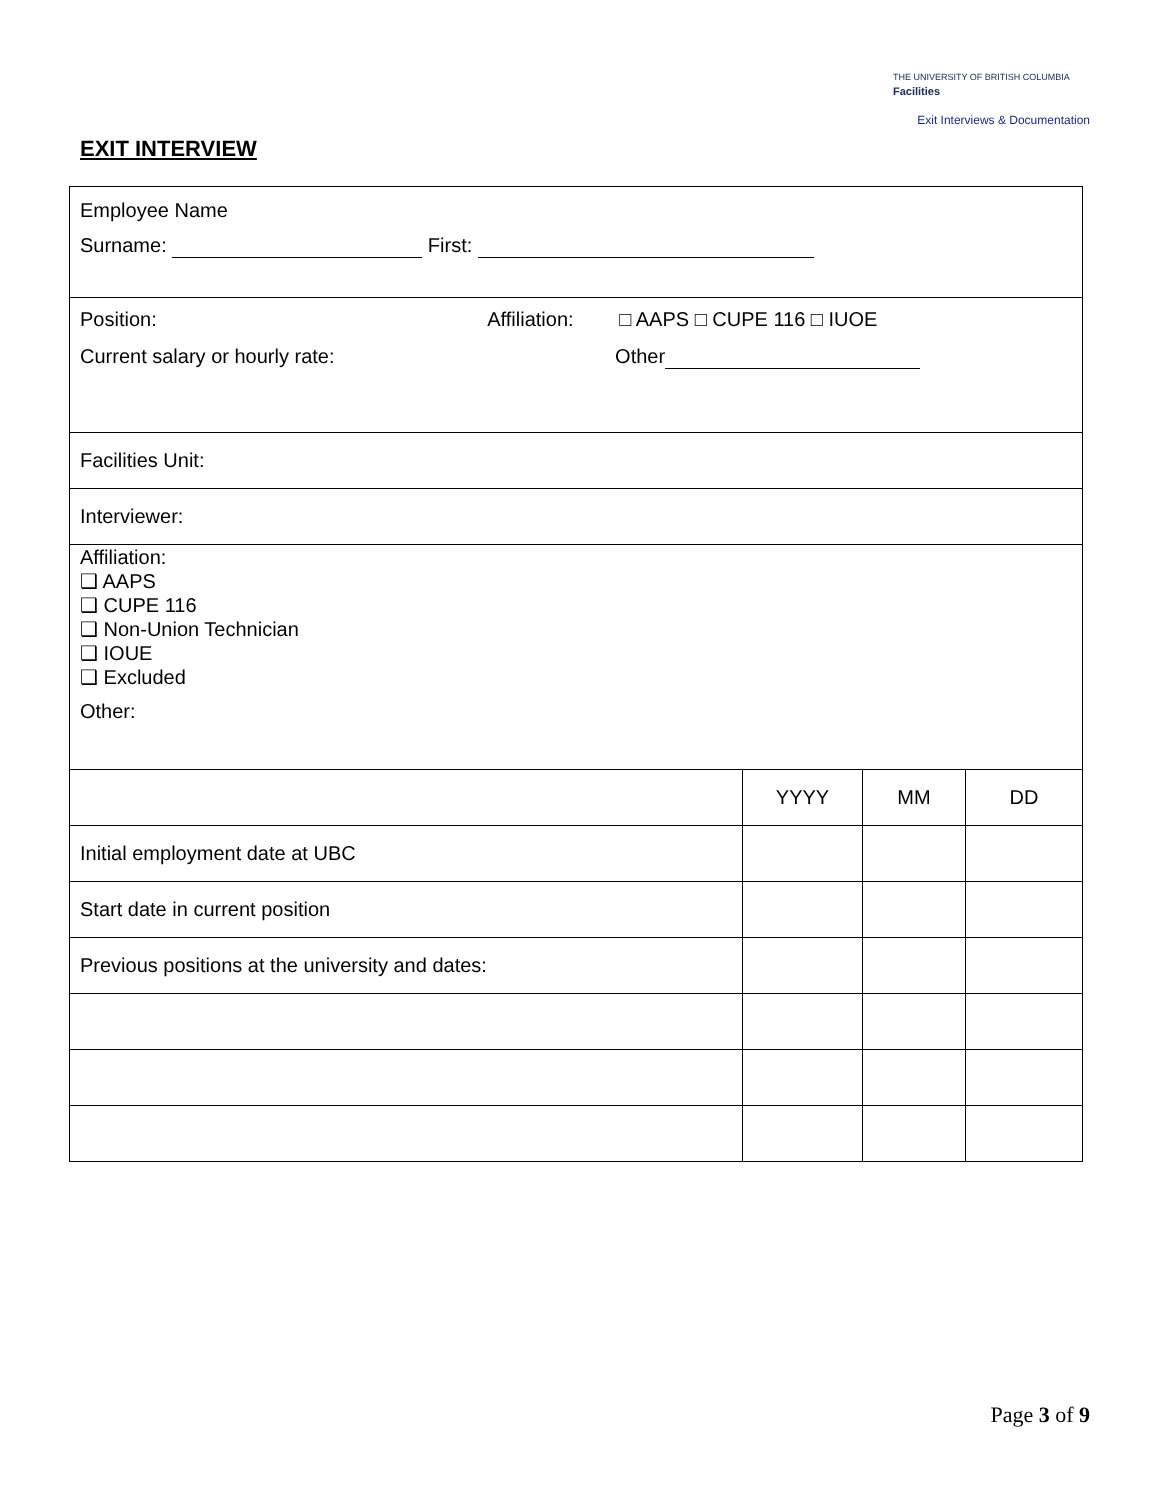THE UNIVERSITY OF BRITISH COLUMBIA
Facilities
Exit Interviews & Documentation
EXIT INTERVIEW
| Employee Name Surname: First: | | | |
| Position: Affiliation: □ AAPS □ CUPE 116 □ IUOE Current salary or hourly rate: Other | | | |
| Facilities Unit: | | | |
| Interviewer: | | | |
| Affiliation: ❑ AAPS ❑ CUPE 116 ❑ Non-Union Technician ❑ IOUE ❑ Excluded Other: | | | |
| | YYYY | MM | DD |
| Initial employment date at UBC | | | |
| Start date in current position | | | |
| Previous positions at the university and dates: | | | |
Page 3 of 9